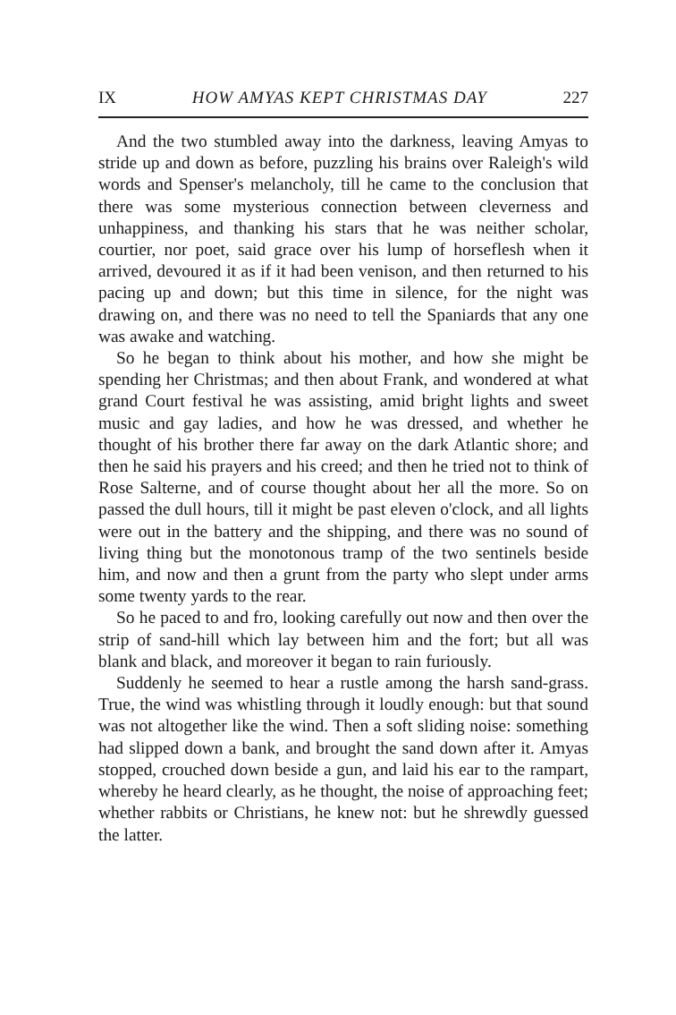IX HOW AMYAS KEPT CHRISTMAS DAY 227
And the two stumbled away into the darkness, leaving Amyas to stride up and down as before, puzzling his brains over Raleigh's wild words and Spenser's melancholy, till he came to the conclusion that there was some mysterious connection between cleverness and unhappiness, and thanking his stars that he was neither scholar, courtier, nor poet, said grace over his lump of horseflesh when it arrived, devoured it as if it had been venison, and then returned to his pacing up and down; but this time in silence, for the night was drawing on, and there was no need to tell the Spaniards that any one was awake and watching.
So he began to think about his mother, and how she might be spending her Christmas; and then about Frank, and wondered at what grand Court festival he was assisting, amid bright lights and sweet music and gay ladies, and how he was dressed, and whether he thought of his brother there far away on the dark Atlantic shore; and then he said his prayers and his creed; and then he tried not to think of Rose Salterne, and of course thought about her all the more. So on passed the dull hours, till it might be past eleven o'clock, and all lights were out in the battery and the shipping, and there was no sound of living thing but the monotonous tramp of the two sentinels beside him, and now and then a grunt from the party who slept under arms some twenty yards to the rear.
So he paced to and fro, looking carefully out now and then over the strip of sand-hill which lay between him and the fort; but all was blank and black, and moreover it began to rain furiously.
Suddenly he seemed to hear a rustle among the harsh sand-grass. True, the wind was whistling through it loudly enough: but that sound was not altogether like the wind. Then a soft sliding noise: something had slipped down a bank, and brought the sand down after it. Amyas stopped, crouched down beside a gun, and laid his ear to the rampart, whereby he heard clearly, as he thought, the noise of approaching feet; whether rabbits or Christians, he knew not: but he shrewdly guessed the latter.